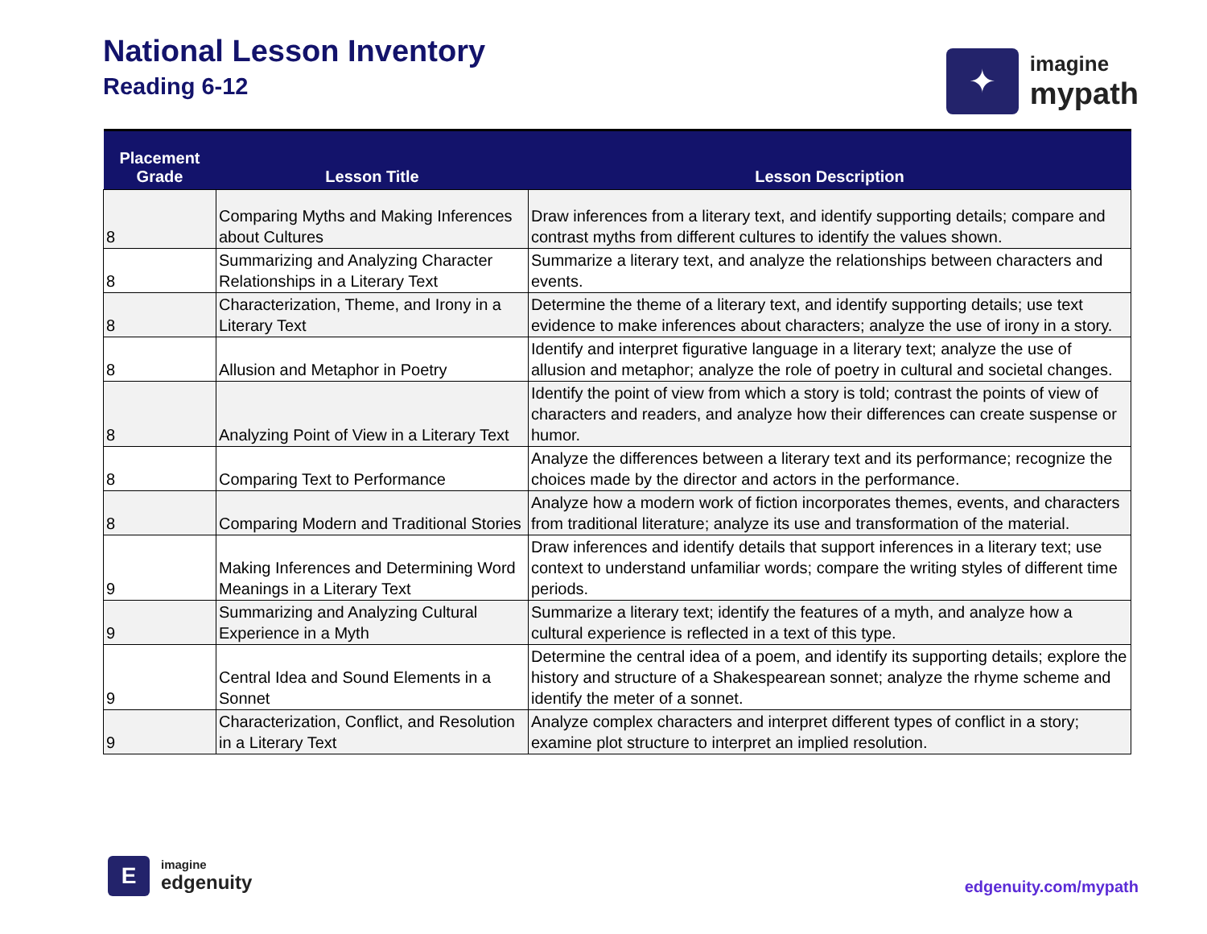National Lesson Inventory
Reading 6-12
✦
imagine
mypath
| Placement Grade | Lesson Title | Lesson Description |
| --- | --- | --- |
| 8 | Comparing Myths and Making Inferences about Cultures | Draw inferences from a literary text, and identify supporting details; compare and contrast myths from different cultures to identify the values shown. |
| 8 | Summarizing and Analyzing Character Relationships in a Literary Text | Summarize a literary text, and analyze the relationships between characters and events. |
| 8 | Characterization, Theme, and Irony in a Literary Text | Determine the theme of a literary text, and identify supporting details; use text evidence to make inferences about characters; analyze the use of irony in a story. |
| 8 | Allusion and Metaphor in Poetry | Identify and interpret figurative language in a literary text; analyze the use of allusion and metaphor; analyze the role of poetry in cultural and societal changes. |
| 8 | Analyzing Point of View in a Literary Text | Identify the point of view from which a story is told; contrast the points of view of characters and readers, and analyze how their differences can create suspense or humor. |
| 8 | Comparing Text to Performance | Analyze the differences between a literary text and its performance; recognize the choices made by the director and actors in the performance. |
| 8 | Comparing Modern and Traditional Stories | Analyze how a modern work of fiction incorporates themes, events, and characters from traditional literature; analyze its use and transformation of the material. |
| 9 | Making Inferences and Determining Word Meanings in a Literary Text | Draw inferences and identify details that support inferences in a literary text; use context to understand unfamiliar words; compare the writing styles of different time periods. |
| 9 | Summarizing and Analyzing Cultural Experience in a Myth | Summarize a literary text; identify the features of a myth, and analyze how a cultural experience is reflected in a text of this type. |
| 9 | Central Idea and Sound Elements in a Sonnet | Determine the central idea of a poem, and identify its supporting details; explore the history and structure of a Shakespearean sonnet; analyze the rhyme scheme and identify the meter of a sonnet. |
| 9 | Characterization, Conflict, and Resolution in a Literary Text | Analyze complex characters and interpret different types of conflict in a story; examine plot structure to interpret an implied resolution. |
E
imagine
edgenuity
edgenuity.com/mypath